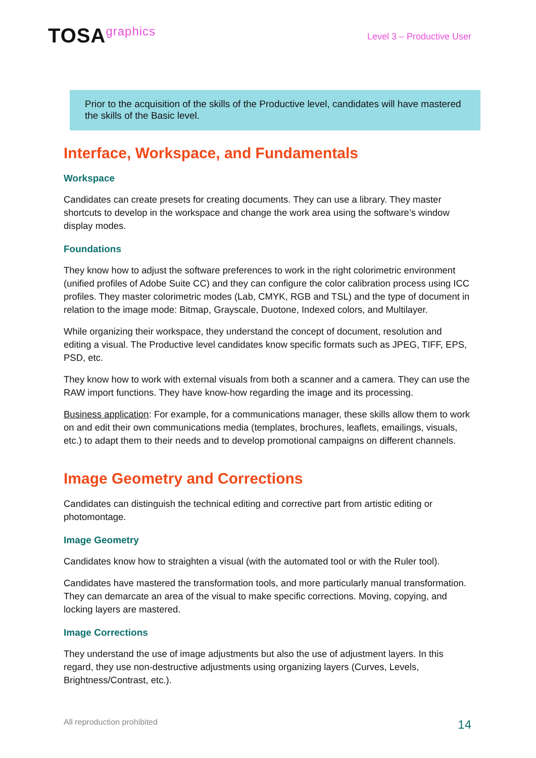TOSAgraphics
Level 3 – Productive User
Prior to the acquisition of the skills of the Productive level, candidates will have mastered the skills of the Basic level.
Interface, Workspace, and Fundamentals
Workspace
Candidates can create presets for creating documents. They can use a library. They master shortcuts to develop in the workspace and change the work area using the software’s window display modes.
Foundations
They know how to adjust the software preferences to work in the right colorimetric environment (unified profiles of Adobe Suite CC) and they can configure the color calibration process using ICC profiles. They master colorimetric modes (Lab, CMYK, RGB and TSL) and the type of document in relation to the image mode: Bitmap, Grayscale, Duotone, Indexed colors, and Multilayer.
While organizing their workspace, they understand the concept of document, resolution and editing a visual. The Productive level candidates know specific formats such as JPEG, TIFF, EPS, PSD, etc.
They know how to work with external visuals from both a scanner and a camera. They can use the RAW import functions. They have know-how regarding the image and its processing.
Business application: For example, for a communications manager, these skills allow them to work on and edit their own communications media (templates, brochures, leaflets, emailings, visuals, etc.) to adapt them to their needs and to develop promotional campaigns on different channels.
Image Geometry and Corrections
Candidates can distinguish the technical editing and corrective part from artistic editing or photomontage.
Image Geometry
Candidates know how to straighten a visual (with the automated tool or with the Ruler tool).
Candidates have mastered the transformation tools, and more particularly manual transformation. They can demarcate an area of the visual to make specific corrections. Moving, copying, and locking layers are mastered.
Image Corrections
They understand the use of image adjustments but also the use of adjustment layers. In this regard, they use non-destructive adjustments using organizing layers (Curves, Levels, Brightness/Contrast, etc.).
All reproduction prohibited 14